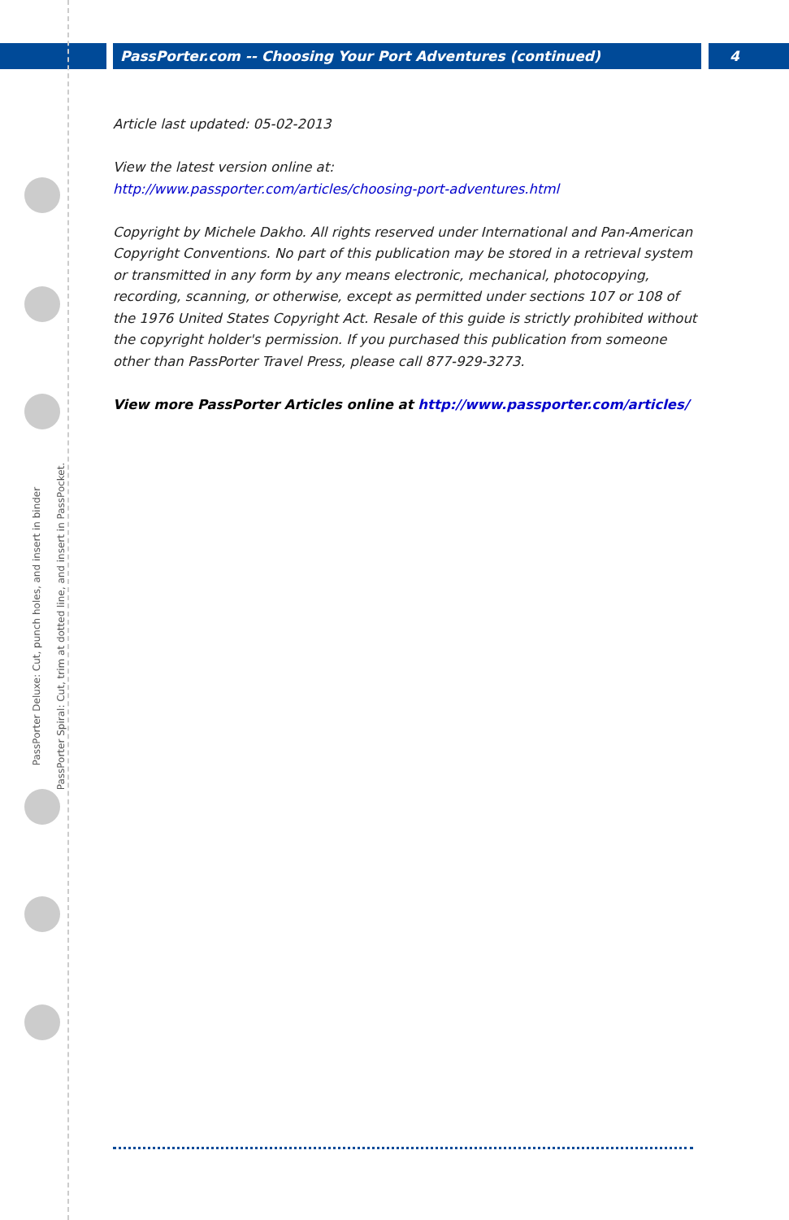PassPorter.com -- Choosing Your Port Adventures (continued) 4
PassPorter Deluxe: Cut, punch holes, and insert in binder
PassPorter Spiral: Cut, trim at dotted line, and insert in PassPocket.
Article last updated: 05-02-2013
View the latest version online at:
http://www.passporter.com/articles/choosing-port-adventures.html
Copyright by Michele Dakho. All rights reserved under International and Pan-American Copyright Conventions. No part of this publication may be stored in a retrieval system or transmitted in any form by any means electronic, mechanical, photocopying, recording, scanning, or otherwise, except as permitted under sections 107 or 108 of the 1976 United States Copyright Act. Resale of this guide is strictly prohibited without the copyright holder's permission. If you purchased this publication from someone other than PassPorter Travel Press, please call 877-929-3273.
View more PassPorter Articles online at http://www.passporter.com/articles/